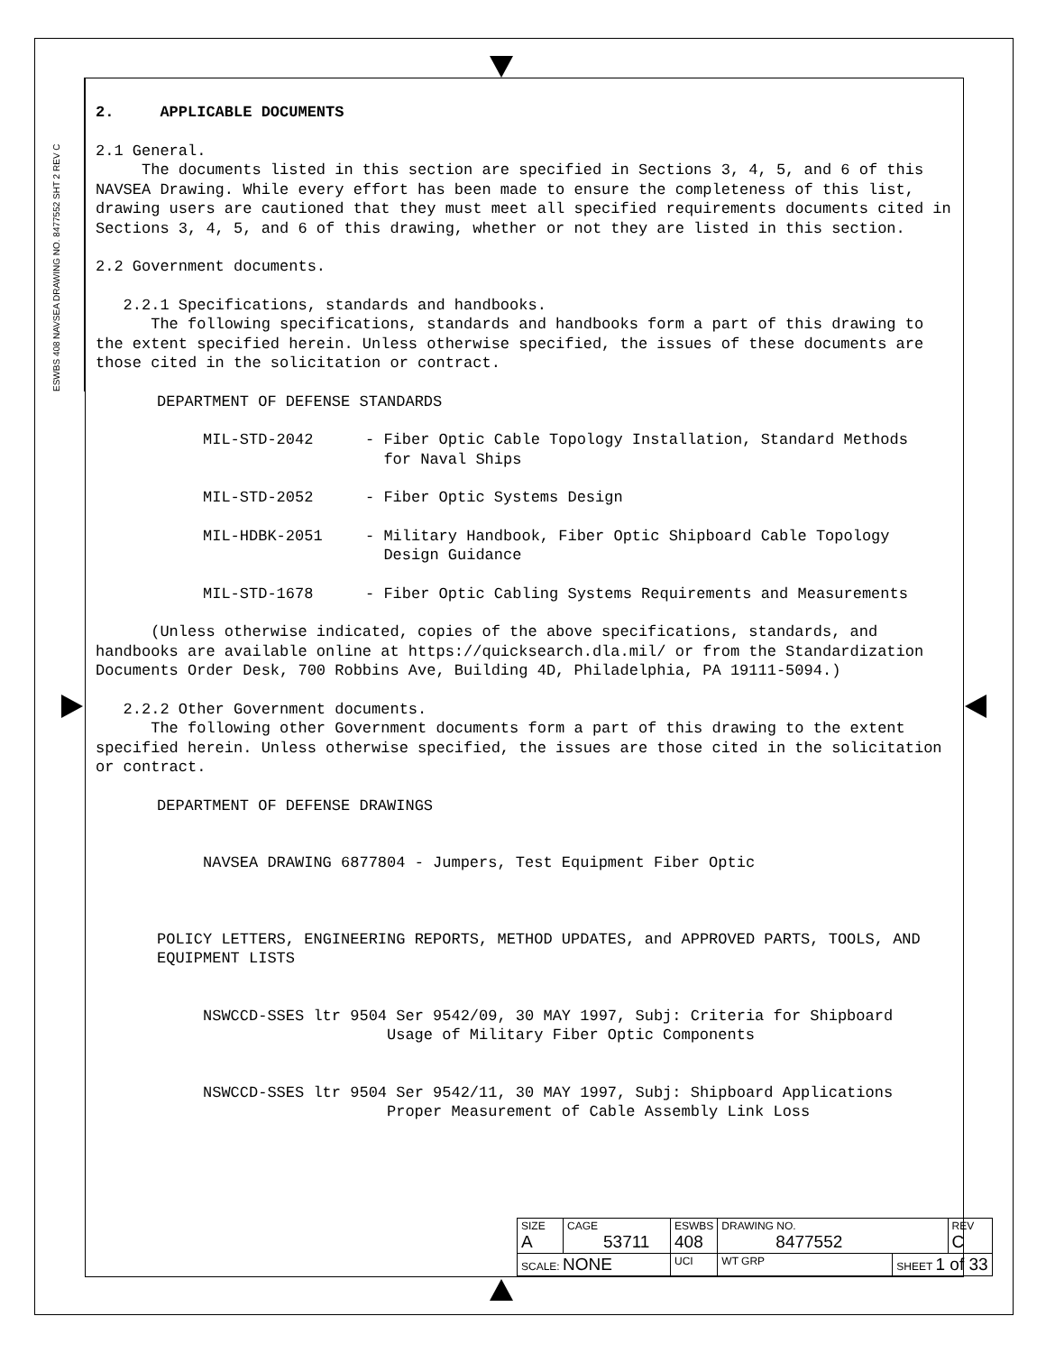ESWBS 408 NAVSEA DRAWING NO. 8477552 SHT 2 REV C
2. APPLICABLE DOCUMENTS
2.1 General.
The documents listed in this section are specified in Sections 3, 4, 5, and 6 of this NAVSEA Drawing. While every effort has been made to ensure the completeness of this list, drawing users are cautioned that they must meet all specified requirements documents cited in Sections 3, 4, 5, and 6 of this drawing, whether or not they are listed in this section.
2.2 Government documents.
2.2.1 Specifications, standards and handbooks.
The following specifications, standards and handbooks form a part of this drawing to the extent specified herein. Unless otherwise specified, the issues of these documents are those cited in the solicitation or contract.
DEPARTMENT OF DEFENSE STANDARDS
MIL-STD-2042 - Fiber Optic Cable Topology Installation, Standard Methods
for Naval Ships
MIL-STD-2052 - Fiber Optic Systems Design
MIL-HDBK-2051 - Military Handbook, Fiber Optic Shipboard Cable Topology
Design Guidance
MIL-STD-1678 - Fiber Optic Cabling Systems Requirements and Measurements
(Unless otherwise indicated, copies of the above specifications, standards, and handbooks are available online at https://quicksearch.dla.mil/ or from the Standardization Documents Order Desk, 700 Robbins Ave, Building 4D, Philadelphia, PA 19111-5094.)
2.2.2 Other Government documents.
The following other Government documents form a part of this drawing to the extent specified herein. Unless otherwise specified, the issues are those cited in the solicitation or contract.
DEPARTMENT OF DEFENSE DRAWINGS
NAVSEA DRAWING 6877804 - Jumpers, Test Equipment Fiber Optic
POLICY LETTERS, ENGINEERING REPORTS, METHOD UPDATES, and APPROVED PARTS, TOOLS, AND EQUIPMENT LISTS
NSWCCD-SSES ltr 9504 Ser 9542/09, 30 MAY 1997, Subj: Criteria for Shipboard
Usage of Military Fiber Optic Components
NSWCCD-SSES ltr 9504 Ser 9542/11, 30 MAY 1997, Subj: Shipboard Applications
Proper Measurement of Cable Assembly Link Loss
| SIZE A | CAGE 53711 | | ESWBS 408 | DRAWING NO. 8477552 | | REV C |
| SCALE: NONE | | UCI | | WT GRP | SHEET 1 of 33 | |